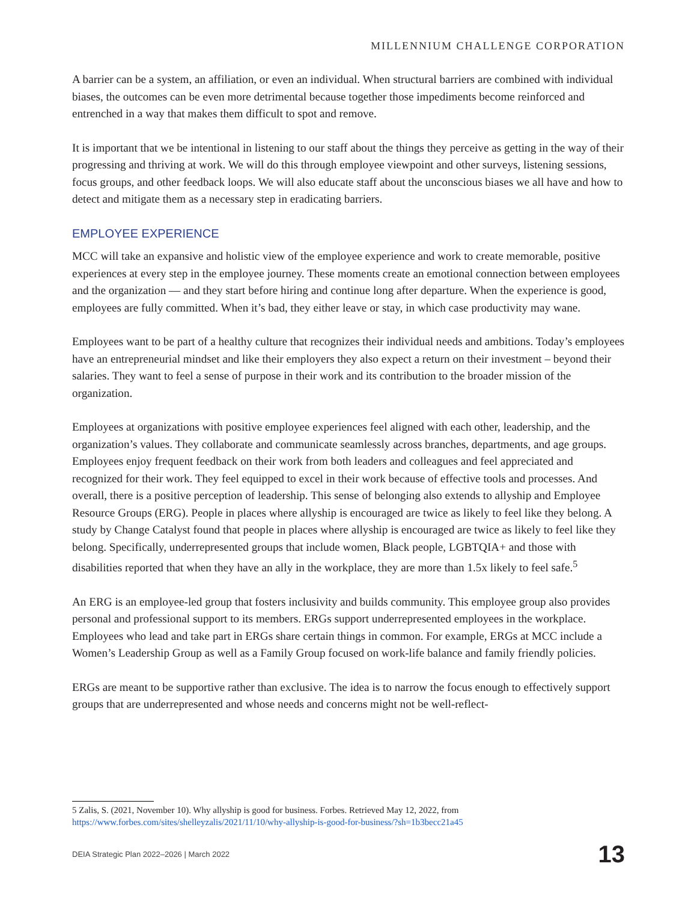MILLENNIUM CHALLENGE CORPORATION
A barrier can be a system, an affiliation, or even an individual. When structural barriers are combined with individual biases, the outcomes can be even more detrimental because together those impediments become reinforced and entrenched in a way that makes them difficult to spot and remove.
It is important that we be intentional in listening to our staff about the things they perceive as getting in the way of their progressing and thriving at work. We will do this through employee viewpoint and other surveys, listening sessions, focus groups, and other feedback loops. We will also educate staff about the unconscious biases we all have and how to detect and mitigate them as a necessary step in eradicating barriers.
EMPLOYEE EXPERIENCE
MCC will take an expansive and holistic view of the employee experience and work to create memorable, positive experiences at every step in the employee journey. These moments create an emotional connection between employees and the organization — and they start before hiring and continue long after departure. When the experience is good, employees are fully committed. When it’s bad, they either leave or stay, in which case productivity may wane.
Employees want to be part of a healthy culture that recognizes their individual needs and ambitions. Today’s employees have an entrepreneurial mindset and like their employers they also expect a return on their investment – beyond their salaries. They want to feel a sense of purpose in their work and its contribution to the broader mission of the organization.
Employees at organizations with positive employee experiences feel aligned with each other, leadership, and the organization’s values. They collaborate and communicate seamlessly across branches, departments, and age groups. Employees enjoy frequent feedback on their work from both leaders and colleagues and feel appreciated and recognized for their work. They feel equipped to excel in their work because of effective tools and processes. And overall, there is a positive perception of leadership. This sense of belonging also extends to allyship and Employee Resource Groups (ERG). People in places where allyship is encouraged are twice as likely to feel like they belong. A study by Change Catalyst found that people in places where allyship is encouraged are twice as likely to feel like they belong. Specifically, underrepresented groups that include women, Black people, LGBTQIA+ and those with disabilities reported that when they have an ally in the workplace, they are more than 1.5x likely to feel safe.<sup>5</sup>
An ERG is an employee-led group that fosters inclusivity and builds community. This employee group also provides personal and professional support to its members. ERGs support underrepresented employees in the workplace. Employees who lead and take part in ERGs share certain things in common. For example, ERGs at MCC include a Women’s Leadership Group as well as a Family Group focused on work-life balance and family friendly policies.
ERGs are meant to be supportive rather than exclusive. The idea is to narrow the focus enough to effectively support groups that are underrepresented and whose needs and concerns might not be well-reflect-
5 Zalis, S. (2021, November 10). Why allyship is good for business. Forbes. Retrieved May 12, 2022, from https://www.forbes.com/sites/shelleyzalis/2021/11/10/why-allyship-is-good-for-business/?sh=1b3becc21a45
DEIA Strategic Plan 2022–2026 | March 2022 13